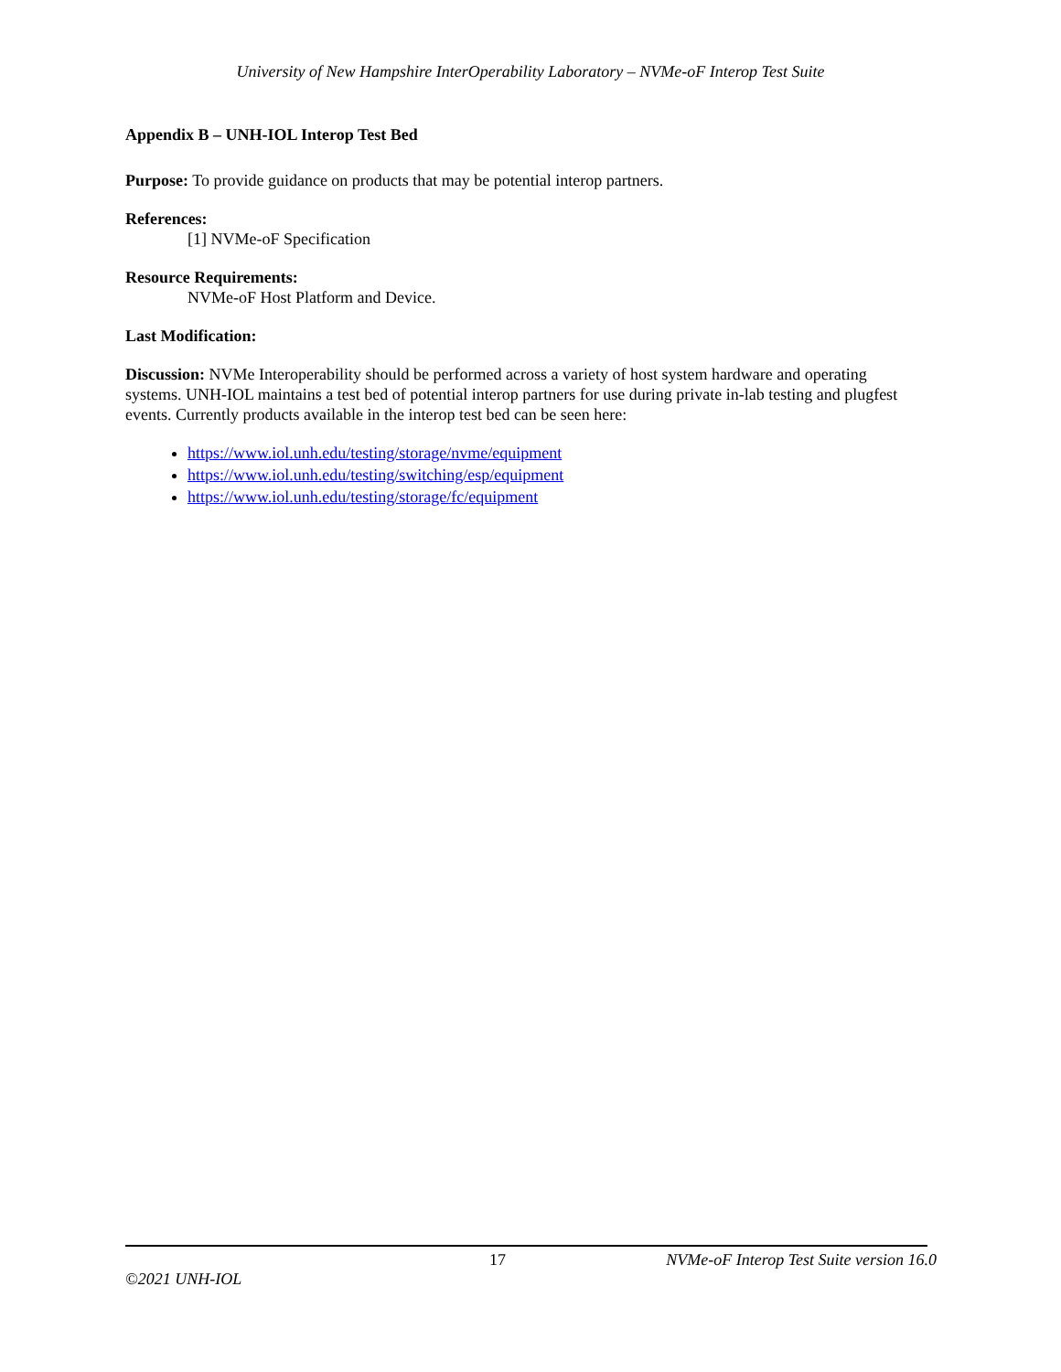University of New Hampshire InterOperability Laboratory – NVMe-oF Interop Test Suite
Appendix B – UNH-IOL Interop Test Bed
Purpose: To provide guidance on products that may be potential interop partners.
References:
[1] NVMe-oF Specification
Resource Requirements:
NVMe-oF Host Platform and Device.
Last Modification:
Discussion: NVMe Interoperability should be performed across a variety of host system hardware and operating systems. UNH-IOL maintains a test bed of potential interop partners for use during private in-lab testing and plugfest events. Currently products available in the interop test bed can be seen here:
https://www.iol.unh.edu/testing/storage/nvme/equipment
https://www.iol.unh.edu/testing/switching/esp/equipment
https://www.iol.unh.edu/testing/storage/fc/equipment
17 NVMe-oF Interop Test Suite version 16.0
©2021 UNH-IOL